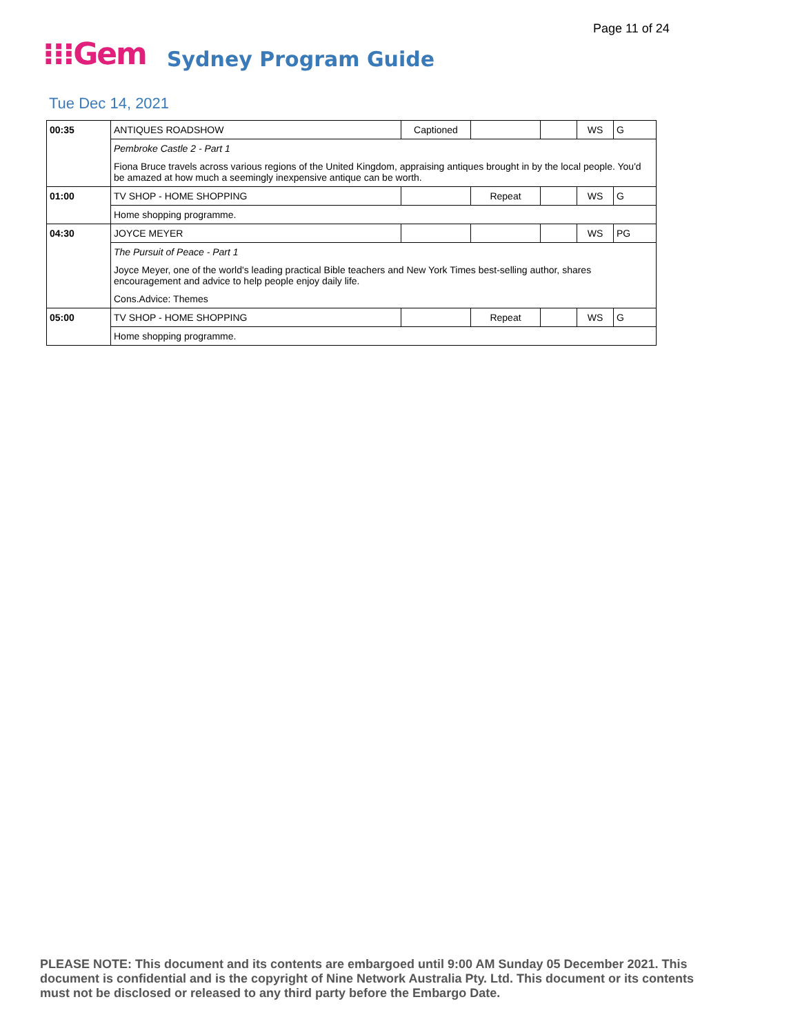Page 11 of 24
⁝⁝⁝Gem Sydney Program Guide
Tue Dec 14, 2021
| 00:35 | ANTIQUES ROADSHOW | Captioned | | | WS | G |
| | Pembroke Castle 2 - Part 1 | | | | | |
| | Fiona Bruce travels across various regions of the United Kingdom, appraising antiques brought in by the local people. You'd be amazed at how much a seemingly inexpensive antique can be worth. | | | | | |
| 01:00 | TV SHOP - HOME SHOPPING | | Repeat | | WS | G |
| | Home shopping programme. | | | | | |
| 04:30 | JOYCE MEYER | | | | WS | PG |
| | The Pursuit of Peace - Part 1 | | | | | |
| | Joyce Meyer, one of the world's leading practical Bible teachers and New York Times best-selling author, shares encouragement and advice to help people enjoy daily life. | | | | | |
| | Cons.Advice: Themes | | | | | |
| 05:00 | TV SHOP - HOME SHOPPING | | Repeat | | WS | G |
| | Home shopping programme. | | | | | |
PLEASE NOTE: This document and its contents are embargoed until 9:00 AM Sunday 05 December 2021. This document is confidential and is the copyright of Nine Network Australia Pty. Ltd. This document or its contents must not be disclosed or released to any third party before the Embargo Date.